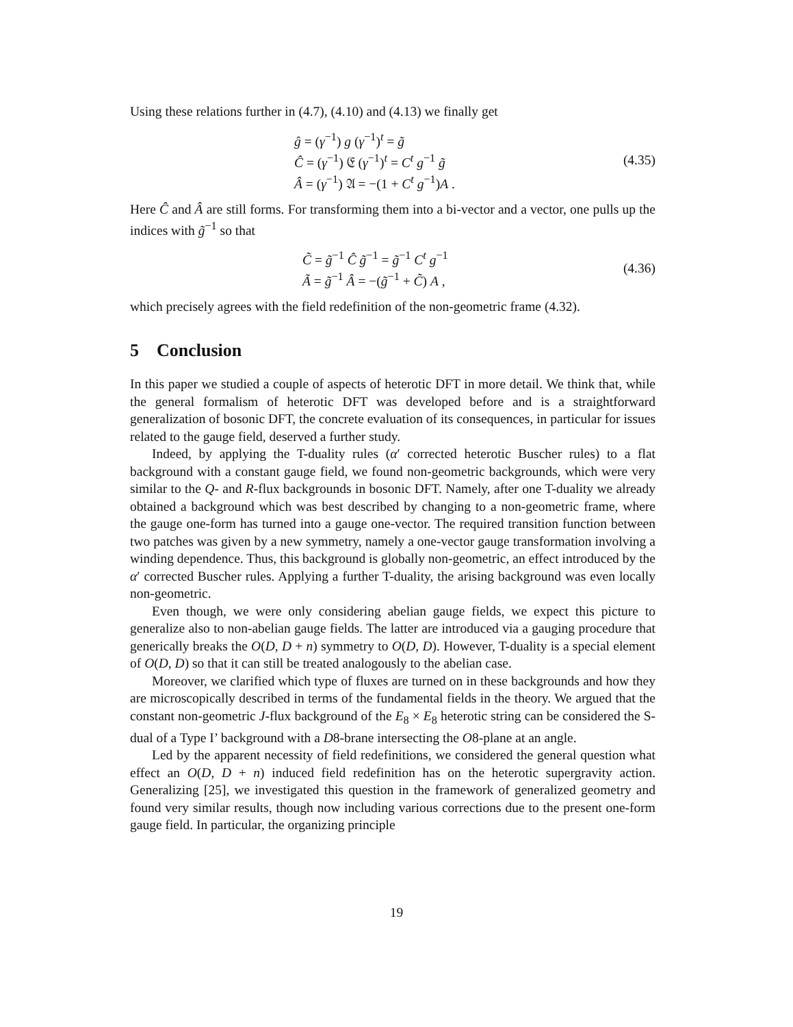Using these relations further in (4.7), (4.10) and (4.13) we finally get
ĝ = (γ<sup>−1</sup>) g (γ<sup>−1</sup>)<sup>t</sup> = g̃
Ĉ = (γ<sup>−1</sup>) 𝔈 (γ<sup>−1</sup>)<sup>t</sup> = C<sup>t</sup> g<sup>−1</sup> g̃
Â = (γ<sup>−1</sup>) 𝔄 = −(1 + C<sup>t</sup> g<sup>−1</sup>)A .
(4.35)
Here Ĉ and Â are still forms. For transforming them into a bi-vector and a vector, one pulls up the indices with g̃<sup>−1</sup> so that
C̃ = g̃<sup>−1</sup> Ĉ g̃<sup>−1</sup> = g̃<sup>−1</sup> C<sup>t</sup> g<sup>−1</sup>
Ã = g̃<sup>−1</sup> Â = −(g̃<sup>−1</sup> + C̃) A ,
(4.36)
which precisely agrees with the field redefinition of the non-geometric frame (4.32).
5 Conclusion
In this paper we studied a couple of aspects of heterotic DFT in more detail. We think that, while the general formalism of heterotic DFT was developed before and is a straightforward generalization of bosonic DFT, the concrete evaluation of its consequences, in particular for issues related to the gauge field, deserved a further study.
Indeed, by applying the T-duality rules (α′ corrected heterotic Buscher rules) to a flat background with a constant gauge field, we found non-geometric backgrounds, which were very similar to the Q- and R-flux backgrounds in bosonic DFT. Namely, after one T-duality we already obtained a background which was best described by changing to a non-geometric frame, where the gauge one-form has turned into a gauge one-vector. The required transition function between two patches was given by a new symmetry, namely a one-vector gauge transformation involving a winding dependence. Thus, this background is globally non-geometric, an effect introduced by the α′ corrected Buscher rules. Applying a further T-duality, the arising background was even locally non-geometric.
Even though, we were only considering abelian gauge fields, we expect this picture to generalize also to non-abelian gauge fields. The latter are introduced via a gauging procedure that generically breaks the O(D, D + n) symmetry to O(D, D). However, T-duality is a special element of O(D, D) so that it can still be treated analogously to the abelian case.
Moreover, we clarified which type of fluxes are turned on in these backgrounds and how they are microscopically described in terms of the fundamental fields in the theory. We argued that the constant non-geometric J-flux background of the E<sub>8</sub> × E<sub>8</sub> heterotic string can be considered the S-dual of a Type I’ background with a D8-brane intersecting the O8-plane at an angle.
Led by the apparent necessity of field redefinitions, we considered the general question what effect an O(D, D + n) induced field redefinition has on the heterotic supergravity action. Generalizing [25], we investigated this question in the framework of generalized geometry and found very similar results, though now including various corrections due to the present one-form gauge field. In particular, the organizing principle
19